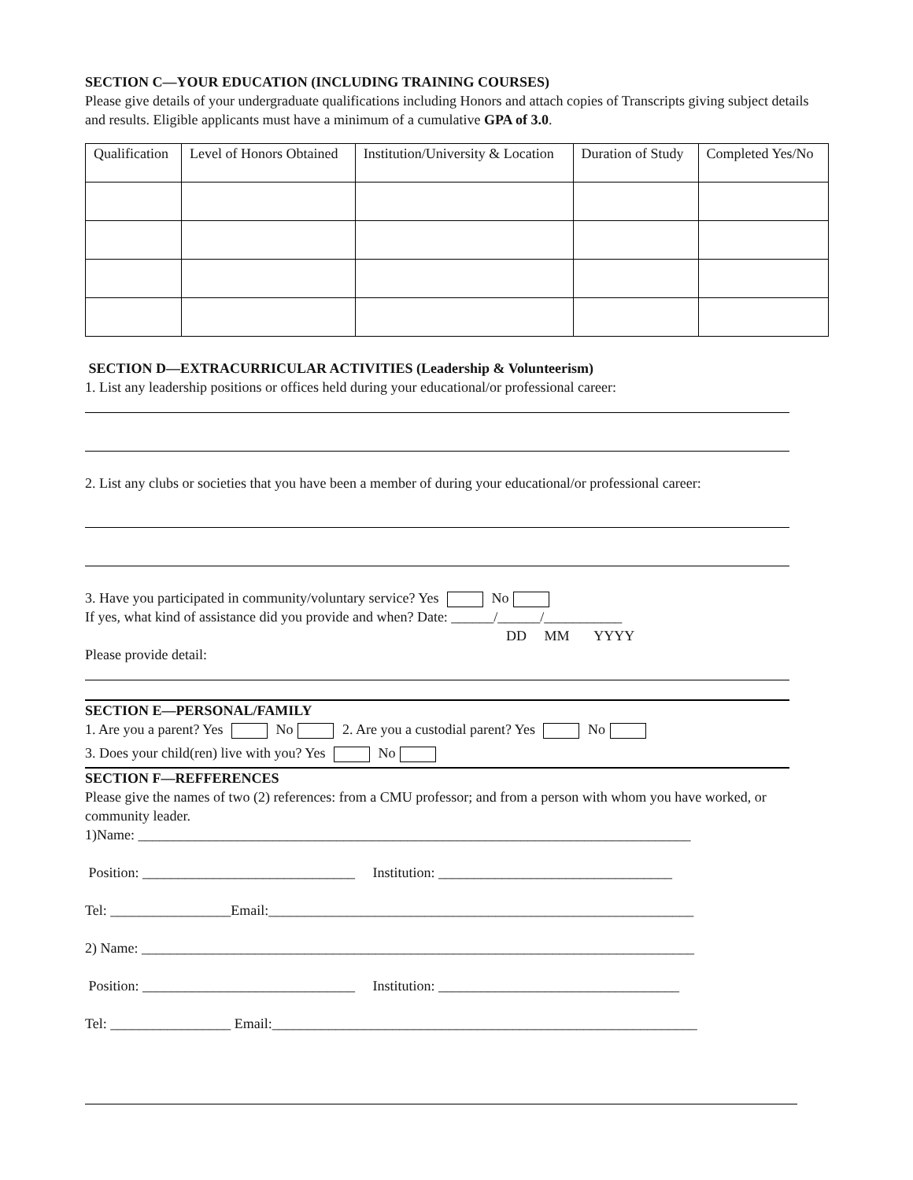SECTION C—YOUR EDUCATION (INCLUDING TRAINING COURSES)
Please give details of your undergraduate qualifications including Honors and attach copies of Transcripts giving subject details and results. Eligible applicants must have a minimum of a cumulative GPA of 3.0.
| Qualification | Level of Honors Obtained | Institution/University & Location | Duration of Study | Completed Yes/No |
SECTION D—EXTRACURRICULAR ACTIVITIES (Leadership & Volunteerism)
1. List any leadership positions or offices held during your educational/or professional career:
2. List any clubs or societies that you have been a member of during your educational/or professional career:
3. Have you participated in community/voluntary service? Yes No
If yes, what kind of assistance did you provide and when? Date: ______/______/___________
DD MM YYYY
Please provide detail:
SECTION E—PERSONAL/FAMILY
1. Are you a parent? Yes No 2. Are you a custodial parent? Yes No
3. Does your child(ren) live with you? Yes No
SECTION F—REFFERENCES
Please give the names of two (2) references: from a CMU professor; and from a person with whom you have worked, or community leader.
1)Name: ______________________________________________________________________________
Position: ______________________________ Institution: _________________________________
Tel: _________________Email:____________________________________________________________
2) Name: ______________________________________________________________________________
Position: ______________________________ Institution: __________________________________
Tel: _________________ Email:____________________________________________________________